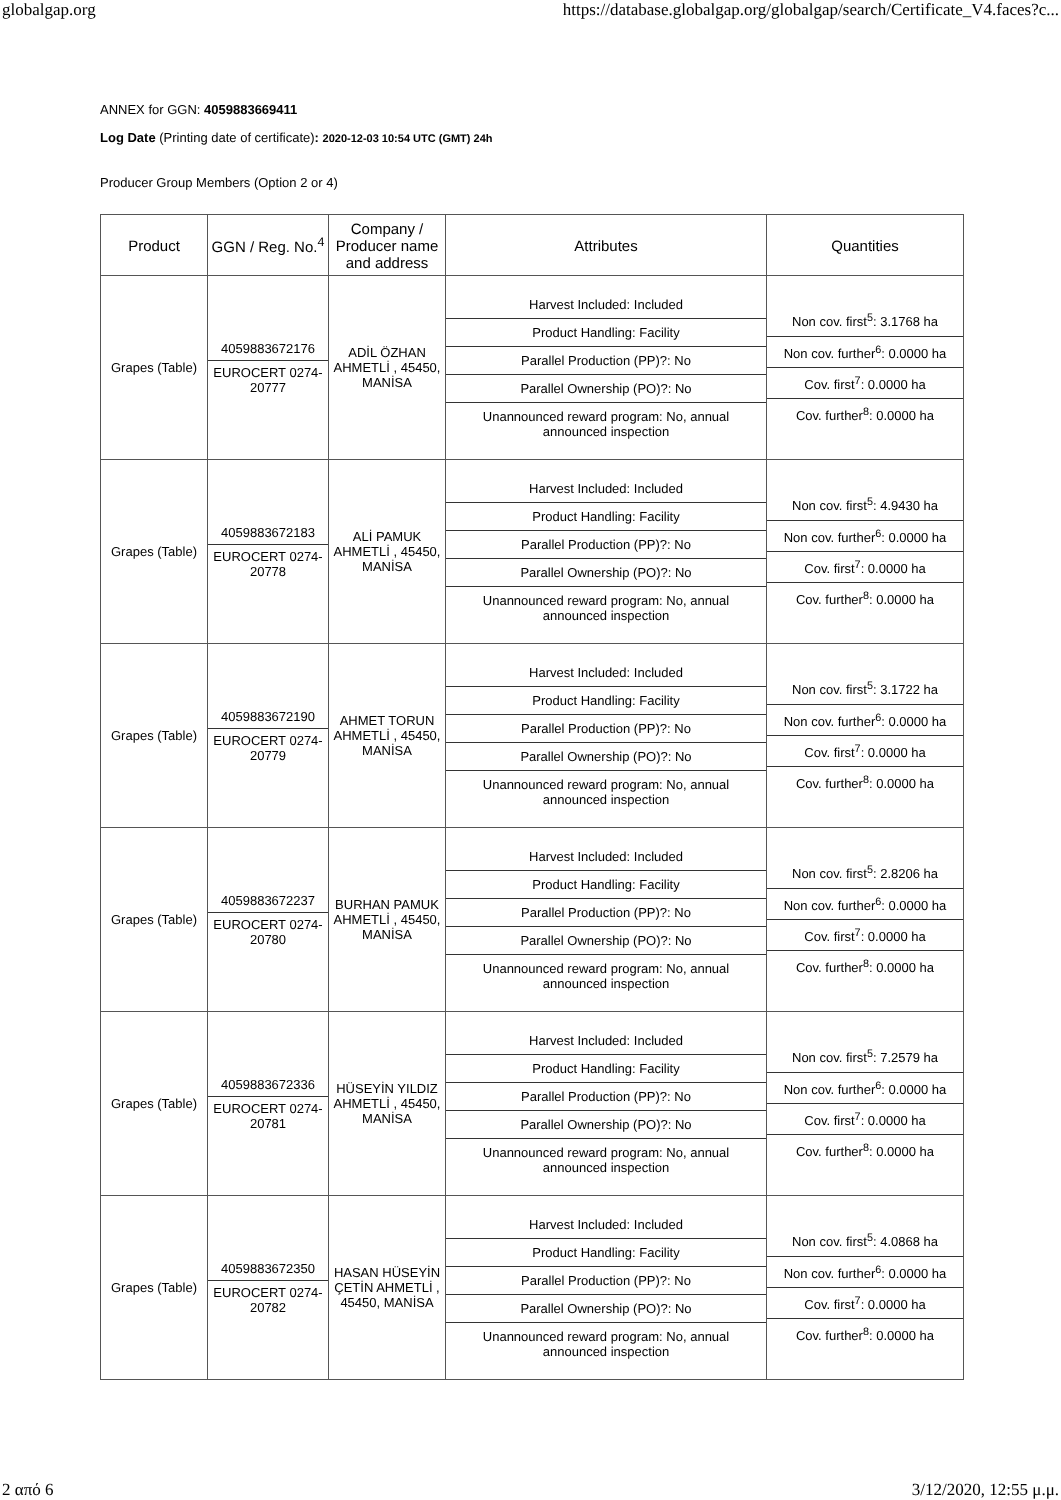globalgap.org https://database.globalgap.org/globalgap/search/Certificate_V4.faces?c...
ANNEX for GGN: 4059883669411
Log Date (Printing date of certificate): 2020-12-03 10:54 UTC (GMT) 24h
Producer Group Members (Option 2 or 4)
| Product | GGN / Reg. No.<sup>4</sup> | Company / Producer name and address | Attributes | Quantities |
| --- | --- | --- | --- | --- |
| Grapes (Table) | 4059883672176 EUROCERT 0274-20777 | ADİL ÖZHAN AHMETLİ , 45450, MANİSA | Harvest Included: Included Product Handling: Facility Parallel Production (PP)?: No Parallel Ownership (PO)?: No Unannounced reward program: No, annual announced inspection | Non cov. first<sup>5</sup>: 3.1768 ha Non cov. further<sup>6</sup>: 0.0000 ha Cov. first<sup>7</sup>: 0.0000 ha Cov. further<sup>8</sup>: 0.0000 ha |
| Grapes (Table) | 4059883672183 EUROCERT 0274-20778 | ALİ PAMUK AHMETLİ , 45450, MANİSA | Harvest Included: Included Product Handling: Facility Parallel Production (PP)?: No Parallel Ownership (PO)?: No Unannounced reward program: No, annual announced inspection | Non cov. first<sup>5</sup>: 4.9430 ha Non cov. further<sup>6</sup>: 0.0000 ha Cov. first<sup>7</sup>: 0.0000 ha Cov. further<sup>8</sup>: 0.0000 ha |
| Grapes (Table) | 4059883672190 EUROCERT 0274-20779 | AHMET TORUN AHMETLİ , 45450, MANİSA | Harvest Included: Included Product Handling: Facility Parallel Production (PP)?: No Parallel Ownership (PO)?: No Unannounced reward program: No, annual announced inspection | Non cov. first<sup>5</sup>: 3.1722 ha Non cov. further<sup>6</sup>: 0.0000 ha Cov. first<sup>7</sup>: 0.0000 ha Cov. further<sup>8</sup>: 0.0000 ha |
| Grapes (Table) | 4059883672237 EUROCERT 0274-20780 | BURHAN PAMUK AHMETLİ , 45450, MANİSA | Harvest Included: Included Product Handling: Facility Parallel Production (PP)?: No Parallel Ownership (PO)?: No Unannounced reward program: No, annual announced inspection | Non cov. first<sup>5</sup>: 2.8206 ha Non cov. further<sup>6</sup>: 0.0000 ha Cov. first<sup>7</sup>: 0.0000 ha Cov. further<sup>8</sup>: 0.0000 ha |
| Grapes (Table) | 4059883672336 EUROCERT 0274-20781 | HÜSEYİN YILDIZ AHMETLİ , 45450, MANİSA | Harvest Included: Included Product Handling: Facility Parallel Production (PP)?: No Parallel Ownership (PO)?: No Unannounced reward program: No, annual announced inspection | Non cov. first<sup>5</sup>: 7.2579 ha Non cov. further<sup>6</sup>: 0.0000 ha Cov. first<sup>7</sup>: 0.0000 ha Cov. further<sup>8</sup>: 0.0000 ha |
| Grapes (Table) | 4059883672350 EUROCERT 0274-20782 | HASAN HÜSEYİN ÇETİN AHMETLİ , 45450, MANİSA | Harvest Included: Included Product Handling: Facility Parallel Production (PP)?: No Parallel Ownership (PO)?: No Unannounced reward program: No, annual announced inspection | Non cov. first<sup>5</sup>: 4.0868 ha Non cov. further<sup>6</sup>: 0.0000 ha Cov. first<sup>7</sup>: 0.0000 ha Cov. further<sup>8</sup>: 0.0000 ha |
2 από 6 3/12/2020, 12:55 μ.μ.